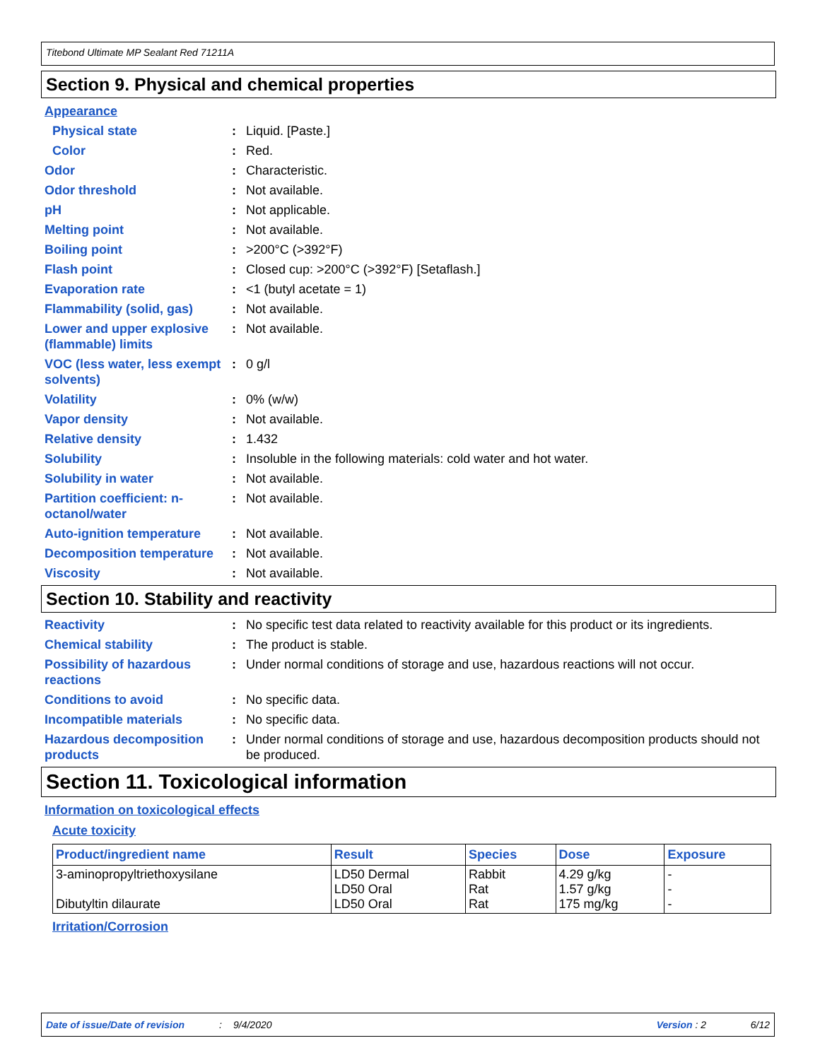Titebond Ultimate MP Sealant Red 71211A
Section 9. Physical and chemical properties
Appearance
Physical state : Liquid. [Paste.]
Color : Red.
Odor : Characteristic.
Odor threshold : Not available.
pH : Not applicable.
Melting point : Not available.
Boiling point : >200°C (>392°F)
Flash point : Closed cup: >200°C (>392°F) [Setaflash.]
Evaporation rate : <1 (butyl acetate = 1)
Flammability (solid, gas)
: Not available.
Lower and upper explosive (flammable) limits
: Not available.
VOC (less water, less exempt solvents)
: 0 g/l
Volatility : 0% (w/w)
Vapor density : Not available.
Relative density : 1.432
Solubility : Insoluble in the following materials: cold water and hot water.
Solubility in water : Not available.
Partition coefficient: n-octanol/water
: Not available.
Auto-ignition temperature
: Not available.
Decomposition temperature
: Not available.
Viscosity : Not available.
Section 10. Stability and reactivity
Reactivity : No specific test data related to reactivity available for this product or its ingredients.
Chemical stability : The product is stable.
Possibility of hazardous reactions
: Under normal conditions of storage and use, hazardous reactions will not occur.
Conditions to avoid : No specific data.
Incompatible materials : No specific data.
Hazardous decomposition products
: Under normal conditions of storage and use, hazardous decomposition products should not be produced.
Section 11. Toxicological information
Information on toxicological effects
Acute toxicity
| Product/ingredient name | Result | Species | Dose | Exposure |
| --- | --- | --- | --- | --- |
| 3-aminopropyltriethoxysilane Dibutyltin dilaurate | LD50 Dermal LD50 Oral LD50 Oral | Rabbit Rat Rat | 4.29 g/kg 1.57 g/kg 175 mg/kg | - - - |
Irritation/Corrosion
Date of issue/Date of revision: 9/4/2020 Version : 2 6/12